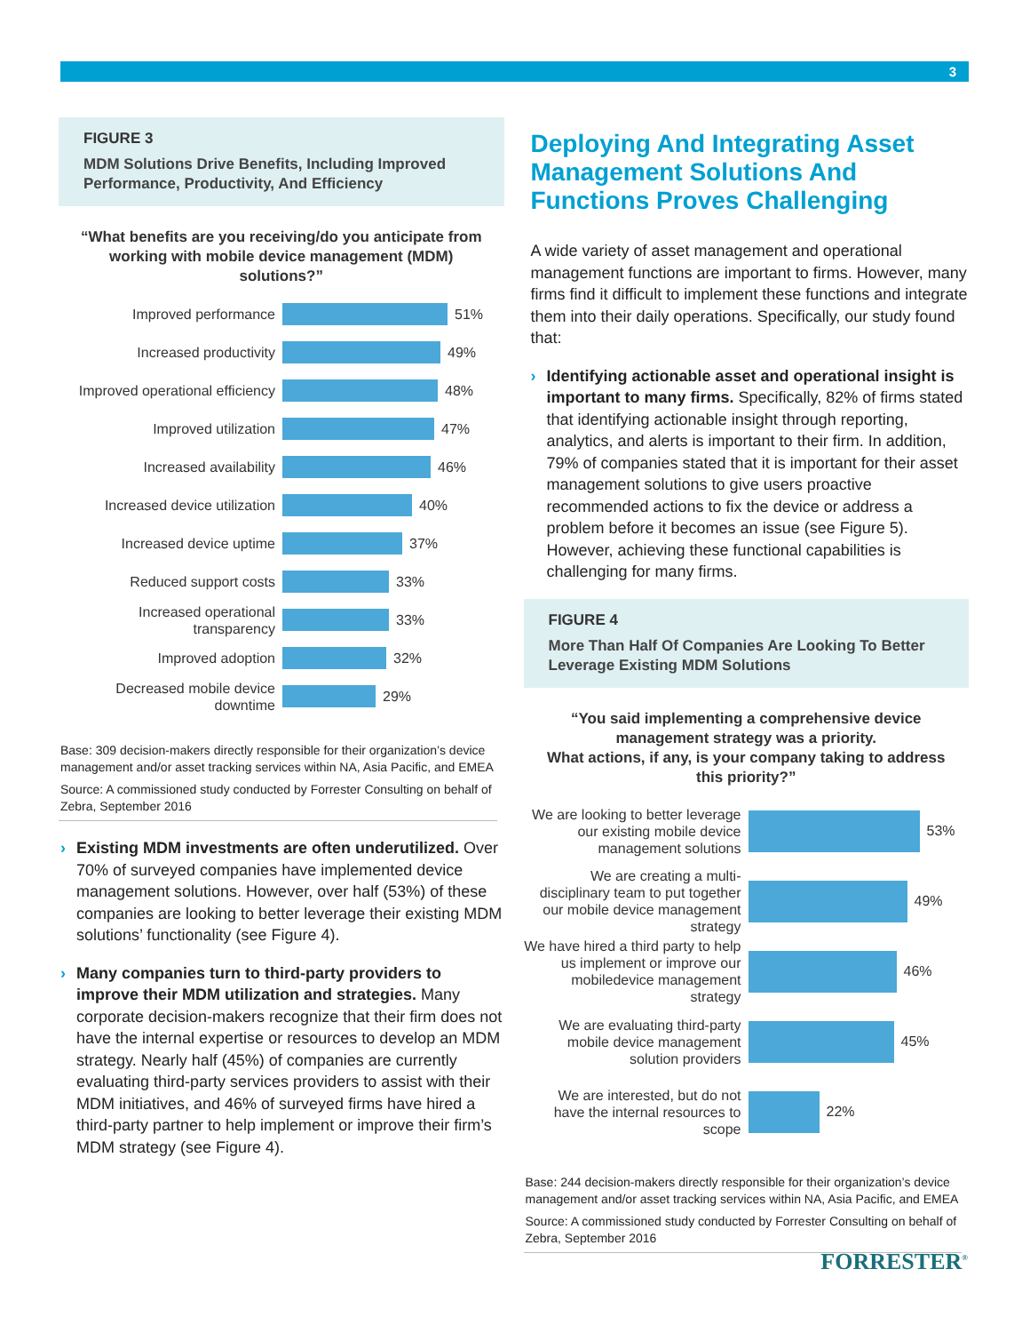3
FIGURE 3
MDM Solutions Drive Benefits, Including Improved Performance, Productivity, And Efficiency
“What benefits are you receiving/do you anticipate from working with mobile device management (MDM) solutions?”
Improved performance
51%
Increased productivity
49%
Improved operational efficiency
48%
Improved utilization
47%
Increased availability
46%
Increased device utilization
40%
Increased device uptime
37%
Reduced support costs
33%
Increased operational transparency
33%
Improved adoption
32%
Decreased mobile device downtime
29%
Base: 309 decision-makers directly responsible for their organization’s device management and/or asset tracking services within NA, Asia Pacific, and EMEA
Source: A commissioned study conducted by Forrester Consulting on behalf of Zebra, September 2016
› Existing MDM investments are often underutilized. Over 70% of surveyed companies have implemented device management solutions. However, over half (53%) of these companies are looking to better leverage their existing MDM solutions’ functionality (see Figure 4).
› Many companies turn to third-party providers to improve their MDM utilization and strategies. Many corporate decision-makers recognize that their firm does not have the internal expertise or resources to develop an MDM strategy. Nearly half (45%) of companies are currently evaluating third-party services providers to assist with their MDM initiatives, and 46% of surveyed firms have hired a third-party partner to help implement or improve their firm’s MDM strategy (see Figure 4).
Deploying And Integrating Asset Management Solutions And Functions Proves Challenging
A wide variety of asset management and operational management functions are important to firms. However, many firms find it difficult to implement these functions and integrate them into their daily operations. Specifically, our study found that:
› Identifying actionable asset and operational insight is important to many firms. Specifically, 82% of firms stated that identifying actionable insight through reporting, analytics, and alerts is important to their firm. In addition, 79% of companies stated that it is important for their asset management solutions to give users proactive recommended actions to fix the device or address a problem before it becomes an issue (see Figure 5). However, achieving these functional capabilities is challenging for many firms.
FIGURE 4
More Than Half Of Companies Are Looking To Better Leverage Existing MDM Solutions
“You said implementing a comprehensive device management strategy was a priority.
What actions, if any, is your company taking to address this priority?”
We are looking to better leverage our existing mobile device management solutions
53%
We are creating a multi-disciplinary team to put together our mobile device management strategy
49%
We have hired a third party to help us implement or improve our mobiledevice management strategy
46%
We are evaluating third-party mobile device management solution providers
45%
We are interested, but do not have the internal resources to scope
22%
Base: 244 decision-makers directly responsible for their organization’s device management and/or asset tracking services within NA, Asia Pacific, and EMEA
Source: A commissioned study conducted by Forrester Consulting on behalf of Zebra, September 2016
FORRESTER<sup>®</sup>